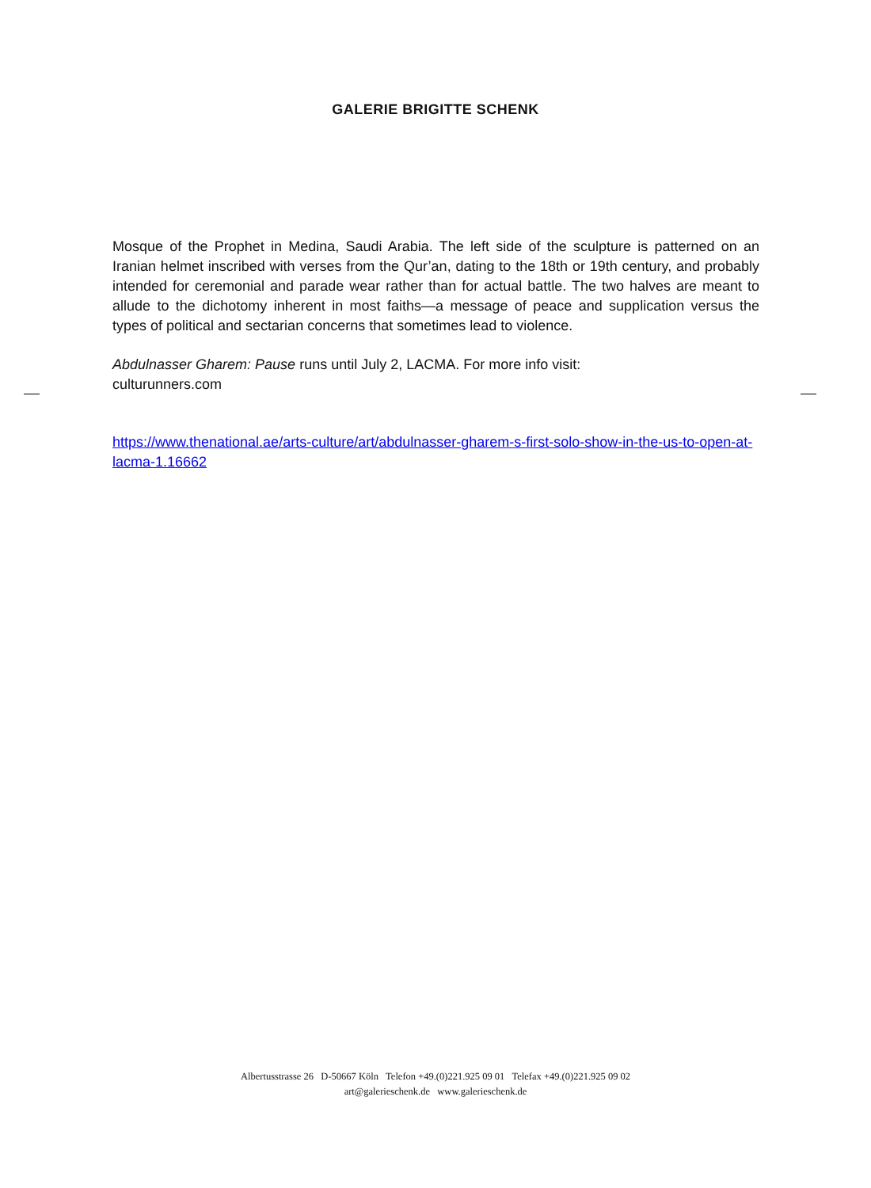GALERIE BRIGITTE SCHENK
Mosque of the Prophet in Medina, Saudi Arabia. The left side of the sculpture is patterned on an Iranian helmet inscribed with verses from the Qur’an, dating to the 18th or 19th century, and probably intended for ceremonial and parade wear rather than for actual battle. The two halves are meant to allude to the dichotomy inherent in most faiths—a message of peace and supplication versus the types of political and sectarian concerns that sometimes lead to violence.
Abdulnasser Gharem: Pause runs until July 2, LACMA. For more info visit:
culturunners.com
https://www.thenational.ae/arts-culture/art/abdulnasser-gharem-s-first-solo-show-in-the-us-to-open-at-lacma-1.16662
Albertusstrasse 26 D-50667 Köln Telefon +49.(0)221.925 09 01 Telefax +49.(0)221.925 09 02
art@galerieschenk.de www.galerieschenk.de